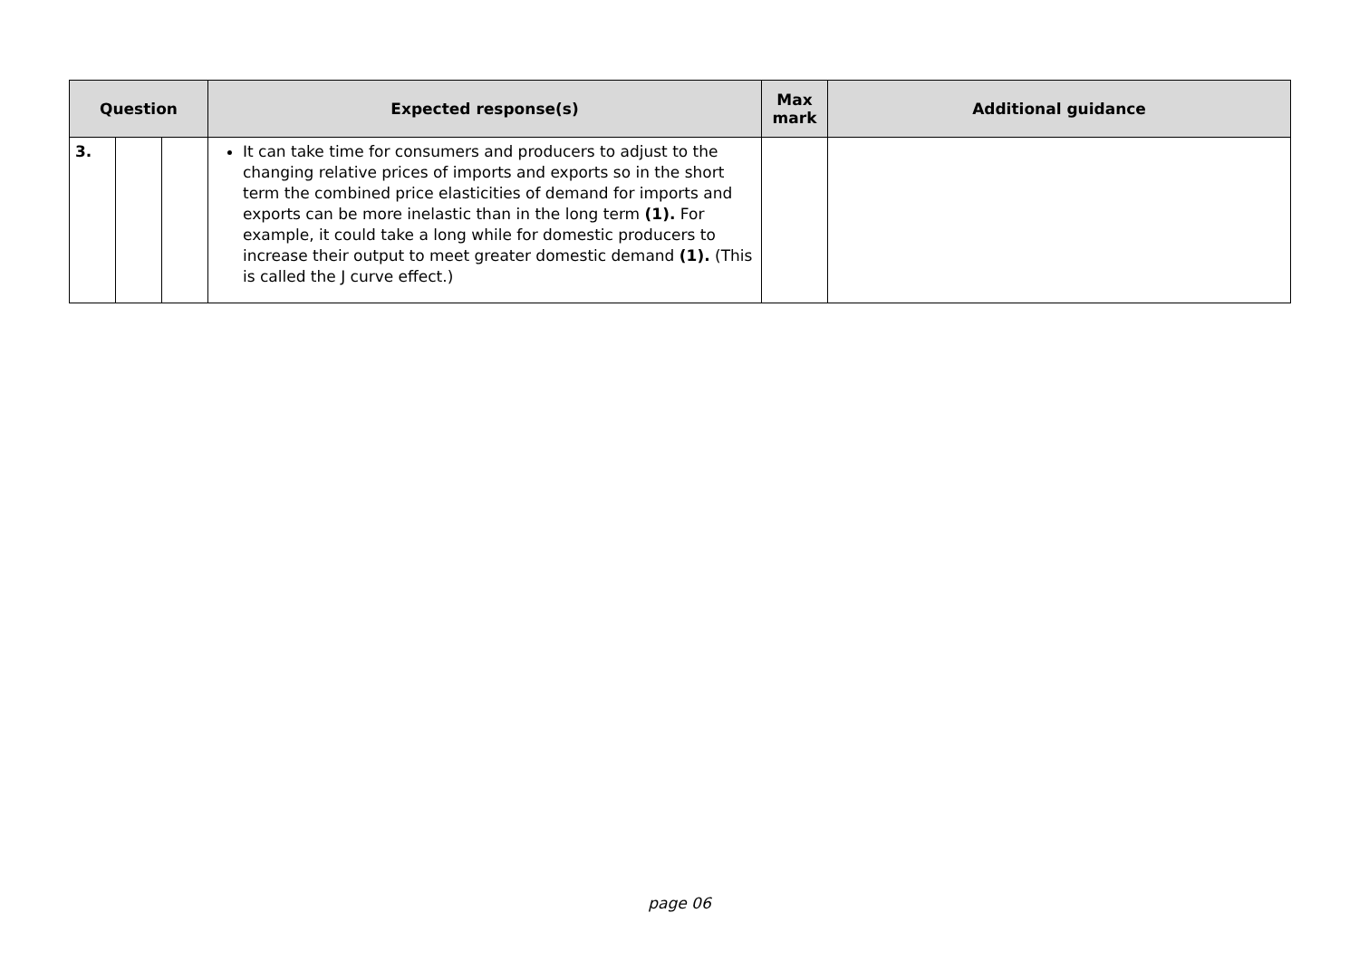| Question | | | Expected response(s) | Max mark | Additional guidance |
| --- | --- | --- | --- | --- | --- |
| 3. | | | It can take time for consumers and producers to adjust to the changing relative prices of imports and exports so in the short term the combined price elasticities of demand for imports and exports can be more inelastic than in the long term (1). For example, it could take a long while for domestic producers to increase their output to meet greater domestic demand (1). (This is called the J curve effect.) | | |
page 06